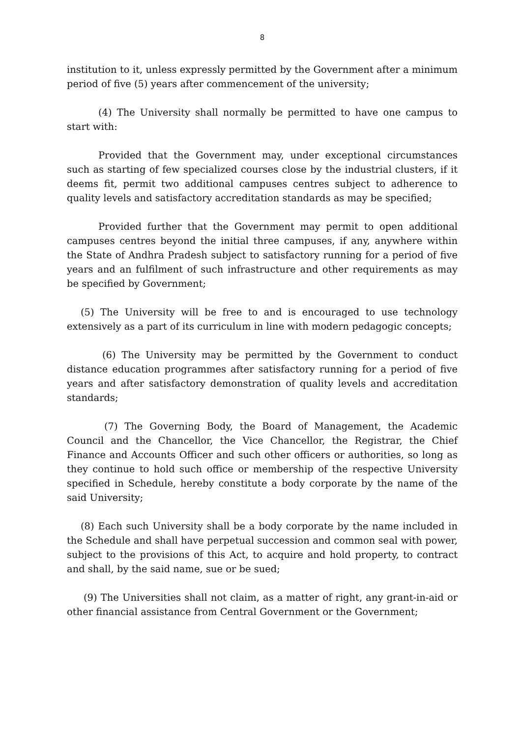8
institution to it, unless expressly permitted by the Government after a minimum period of five (5) years after commencement of the university;
(4) The University shall normally be permitted to have one campus to start with:
Provided that the Government may, under exceptional circumstances such as starting of few specialized courses close by the industrial clusters, if it deems fit, permit two additional campuses centres subject to adherence to quality levels and satisfactory accreditation standards as may be specified;
Provided further that the Government may permit to open additional campuses centres beyond the initial three campuses, if any, anywhere within the State of Andhra Pradesh subject to satisfactory running for a period of five years and an fulfilment of such infrastructure and other requirements as may be specified by Government;
(5) The University will be free to and is encouraged to use technology extensively as a part of its curriculum in line with modern pedagogic concepts;
(6) The University may be permitted by the Government to conduct distance education programmes after satisfactory running for a period of five years and after satisfactory demonstration of quality levels and accreditation standards;
(7) The Governing Body, the Board of Management, the Academic Council and the Chancellor, the Vice Chancellor, the Registrar, the Chief Finance and Accounts Officer and such other officers or authorities, so long as they continue to hold such office or membership of the respective University specified in Schedule, hereby constitute a body corporate by the name of the said University;
(8) Each such University shall be a body corporate by the name included in the Schedule and shall have perpetual succession and common seal with power, subject to the provisions of this Act, to acquire and hold property, to contract and shall, by the said name, sue or be sued;
(9) The Universities shall not claim, as a matter of right, any grant-in-aid or other financial assistance from Central Government or the Government;